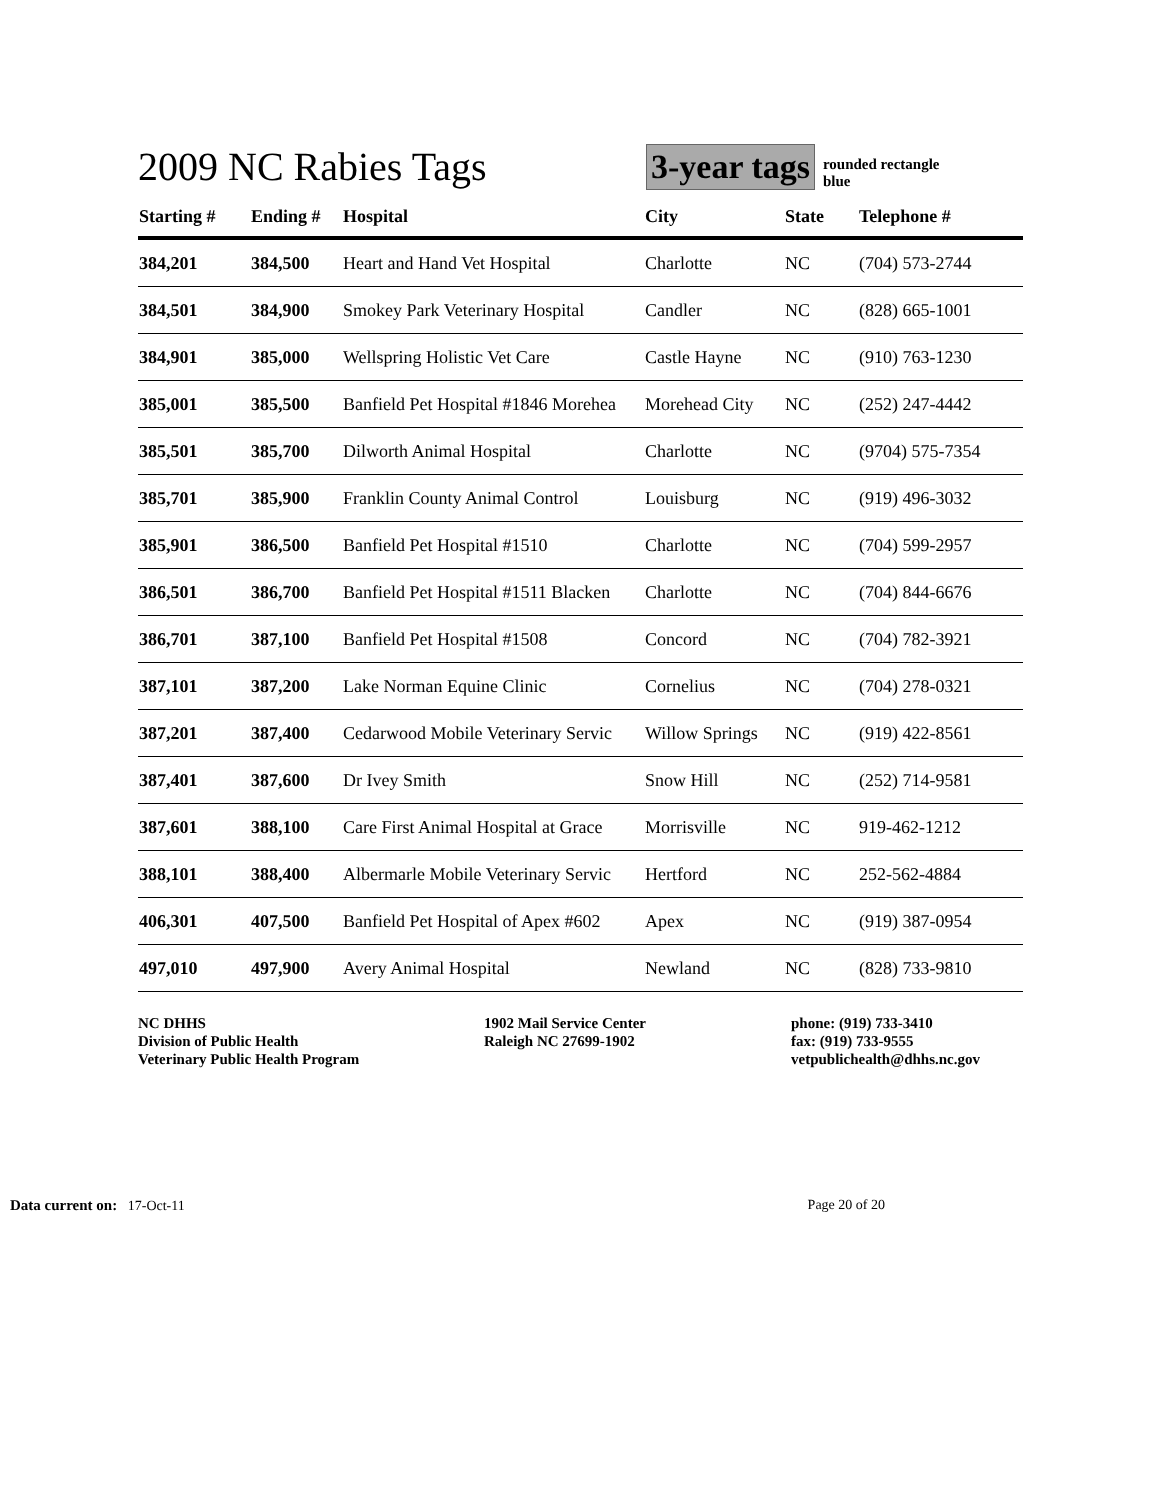2009 NC Rabies Tags
3-year tags
rounded rectangle
blue
| Starting # | Ending # | Hospital | City | State | Telephone # |
| --- | --- | --- | --- | --- | --- |
| 384,201 | 384,500 | Heart and Hand Vet Hospital | Charlotte | NC | (704) 573-2744 |
| 384,501 | 384,900 | Smokey Park Veterinary Hospital | Candler | NC | (828) 665-1001 |
| 384,901 | 385,000 | Wellspring Holistic Vet Care | Castle Hayne | NC | (910) 763-1230 |
| 385,001 | 385,500 | Banfield Pet Hospital #1846 Morehea | Morehead City | NC | (252) 247-4442 |
| 385,501 | 385,700 | Dilworth Animal Hospital | Charlotte | NC | (9704) 575-7354 |
| 385,701 | 385,900 | Franklin County Animal Control | Louisburg | NC | (919) 496-3032 |
| 385,901 | 386,500 | Banfield Pet Hospital #1510 | Charlotte | NC | (704) 599-2957 |
| 386,501 | 386,700 | Banfield Pet Hospital #1511 Blacken | Charlotte | NC | (704) 844-6676 |
| 386,701 | 387,100 | Banfield Pet Hospital #1508 | Concord | NC | (704) 782-3921 |
| 387,101 | 387,200 | Lake Norman Equine Clinic | Cornelius | NC | (704) 278-0321 |
| 387,201 | 387,400 | Cedarwood Mobile Veterinary Servic | Willow Springs | NC | (919) 422-8561 |
| 387,401 | 387,600 | Dr Ivey Smith | Snow Hill | NC | (252) 714-9581 |
| 387,601 | 388,100 | Care First Animal Hospital at Grace | Morrisville | NC | 919-462-1212 |
| 388,101 | 388,400 | Albermarle Mobile Veterinary Servic | Hertford | NC | 252-562-4884 |
| 406,301 | 407,500 | Banfield Pet Hospital of Apex #602 | Apex | NC | (919) 387-0954 |
| 497,010 | 497,900 | Avery Animal Hospital | Newland | NC | (828) 733-9810 |
NC DHHS
Division of Public Health
Veterinary Public Health Program
1902 Mail Service Center
Raleigh NC 27699-1902
phone: (919) 733-3410
fax: (919) 733-9555
vetpublichealth@dhhs.nc.gov
Data current on: 17-Oct-11 Page 20 of 20